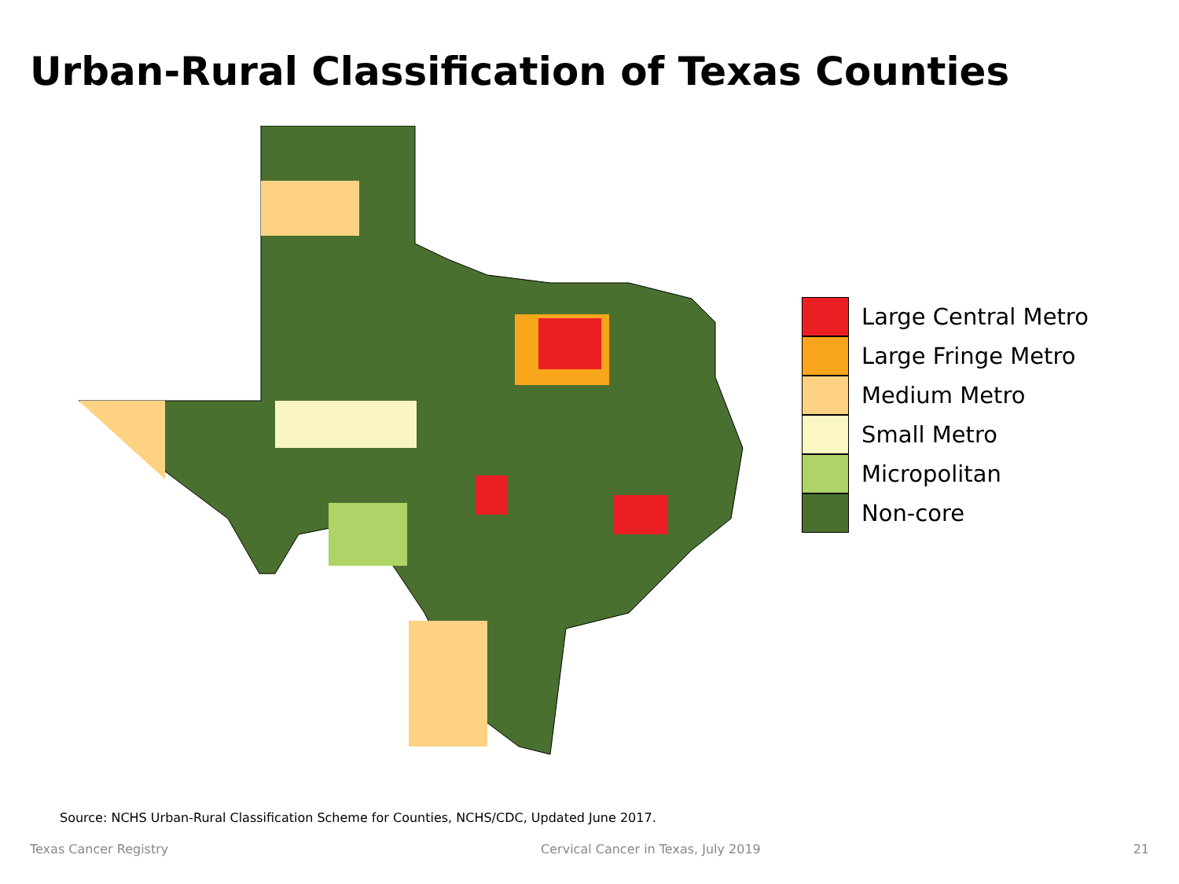Urban-Rural Classification of Texas Counties
Large Central Metro
Large Fringe Metro
Medium Metro
Small Metro
Micropolitan
Non-core
Source: NCHS Urban-Rural Classification Scheme for Counties, NCHS/CDC, Updated June 2017.
Texas Cancer Registry Cervical Cancer in Texas, July 2019 21